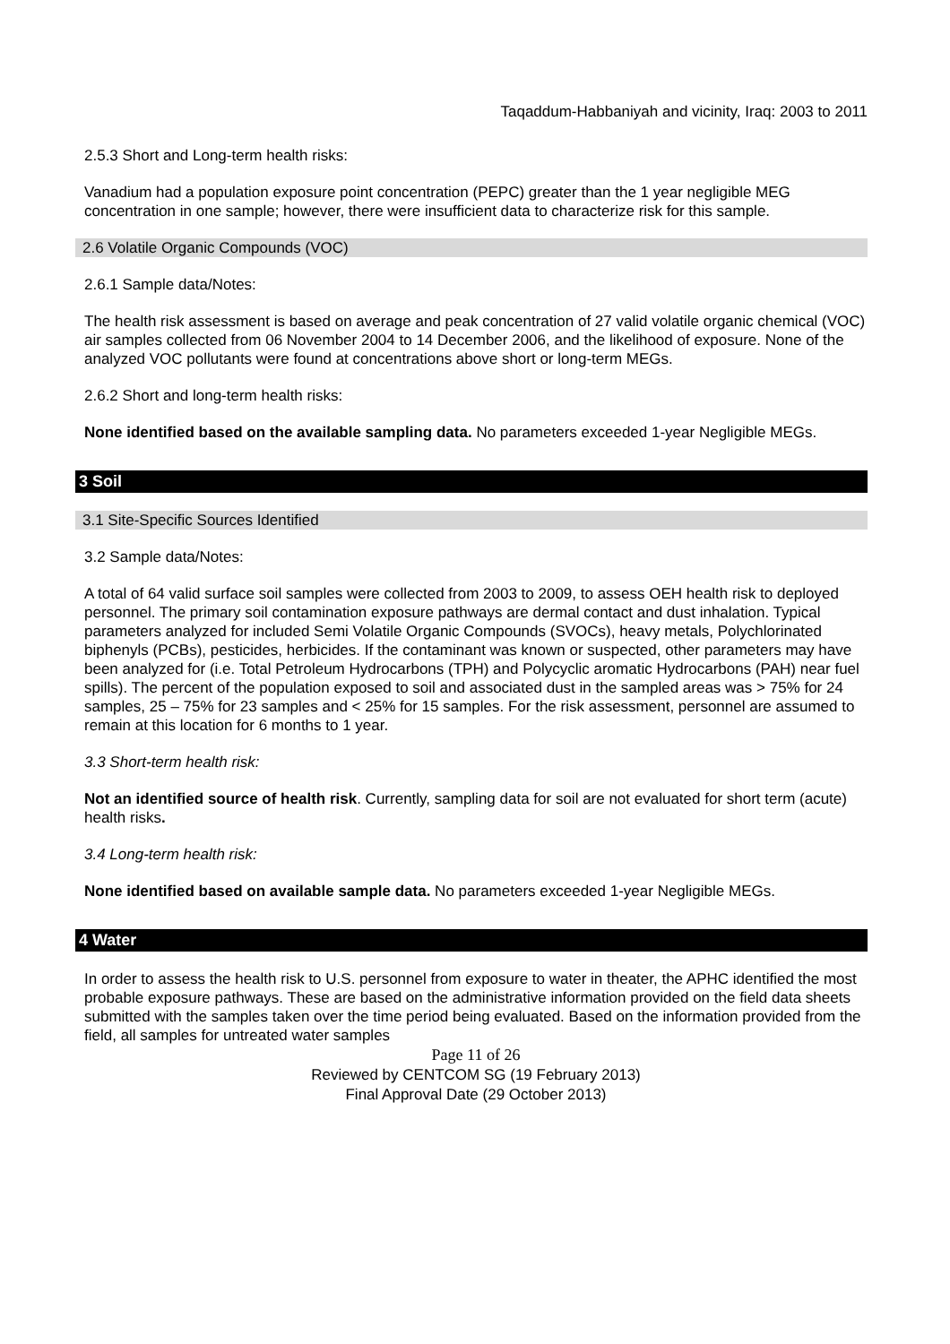Taqaddum-Habbaniyah and vicinity, Iraq: 2003 to 2011
2.5.3 Short and Long-term health risks:
Vanadium had a population exposure point concentration (PEPC) greater than the 1 year negligible MEG concentration in one sample; however, there were insufficient data to characterize risk for this sample.
2.6 Volatile Organic Compounds (VOC)
2.6.1 Sample data/Notes:
The health risk assessment is based on average and peak concentration of 27 valid volatile organic chemical (VOC) air samples collected from 06 November 2004 to 14 December 2006, and the likelihood of exposure. None of the analyzed VOC pollutants were found at concentrations above short or long-term MEGs.
2.6.2 Short and long-term health risks:
None identified based on the available sampling data. No parameters exceeded 1-year Negligible MEGs.
3 Soil
3.1 Site-Specific Sources Identified
3.2 Sample data/Notes:
A total of 64 valid surface soil samples were collected from 2003 to 2009, to assess OEH health risk to deployed personnel. The primary soil contamination exposure pathways are dermal contact and dust inhalation. Typical parameters analyzed for included Semi Volatile Organic Compounds (SVOCs), heavy metals, Polychlorinated biphenyls (PCBs), pesticides, herbicides. If the contaminant was known or suspected, other parameters may have been analyzed for (i.e. Total Petroleum Hydrocarbons (TPH) and Polycyclic aromatic Hydrocarbons (PAH) near fuel spills). The percent of the population exposed to soil and associated dust in the sampled areas was > 75% for 24 samples, 25 – 75% for 23 samples and < 25% for 15 samples. For the risk assessment, personnel are assumed to remain at this location for 6 months to 1 year.
3.3 Short-term health risk:
Not an identified source of health risk. Currently, sampling data for soil are not evaluated for short term (acute) health risks.
3.4 Long-term health risk:
None identified based on available sample data. No parameters exceeded 1-year Negligible MEGs.
4 Water
In order to assess the health risk to U.S. personnel from exposure to water in theater, the APHC identified the most probable exposure pathways. These are based on the administrative information provided on the field data sheets submitted with the samples taken over the time period being evaluated. Based on the information provided from the field, all samples for untreated water samples
Page 11 of 26
Reviewed by CENTCOM SG (19 February 2013)
Final Approval Date (29 October 2013)